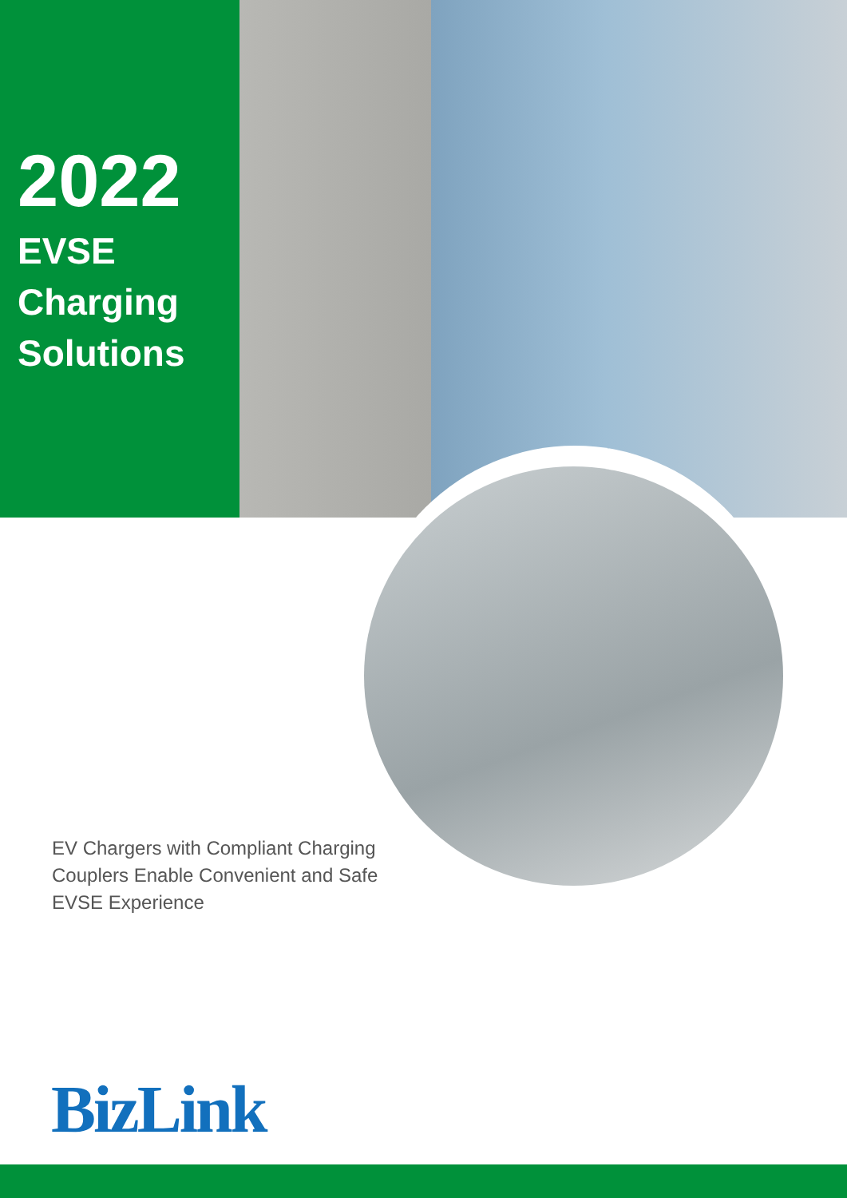2022
EVSE
Charging
Solutions
EV Chargers with Compliant Charging Couplers Enable Convenient and Safe EVSE Experience
BizLink